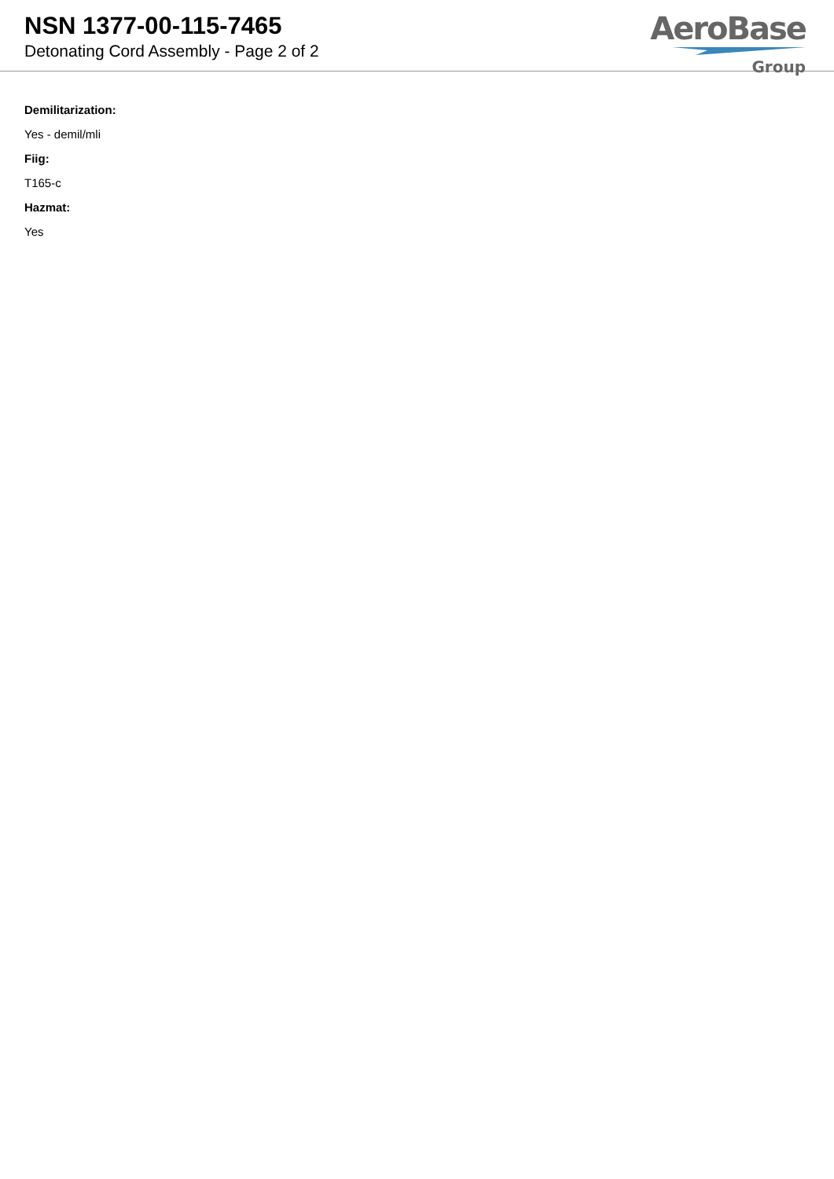NSN 1377-00-115-7465
Detonating Cord Assembly - Page 2 of 2
AeroBase
Group
Demilitarization:
Yes - demil/mli
Fiig:
T165-c
Hazmat:
Yes